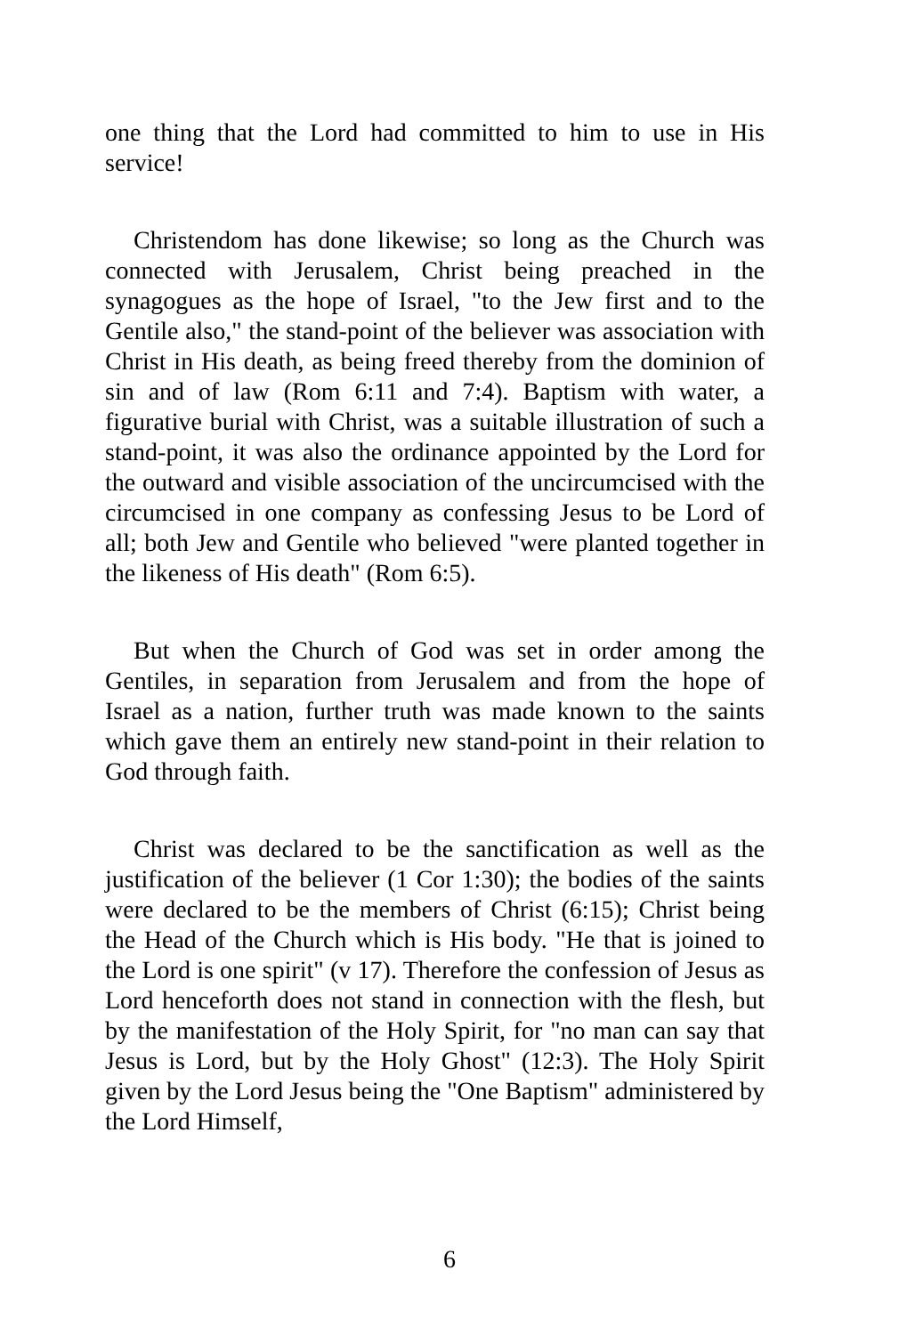one thing that the Lord had committed to him to use in His service!
Christendom has done likewise; so long as the Church was connected with Jerusalem, Christ being preached in the synagogues as the hope of Israel, "to the Jew first and to the Gentile also," the stand-point of the believer was association with Christ in His death, as being freed thereby from the dominion of sin and of law (Rom 6:11 and 7:4). Baptism with water, a figurative burial with Christ, was a suitable illustration of such a stand-point, it was also the ordinance appointed by the Lord for the outward and visible association of the uncircumcised with the circumcised in one company as confessing Jesus to be Lord of all; both Jew and Gentile who believed "were planted together in the likeness of His death" (Rom 6:5).
But when the Church of God was set in order among the Gentiles, in separation from Jerusalem and from the hope of Israel as a nation, further truth was made known to the saints which gave them an entirely new stand-point in their relation to God through faith.
Christ was declared to be the sanctification as well as the justification of the believer (1 Cor 1:30); the bodies of the saints were declared to be the members of Christ (6:15); Christ being the Head of the Church which is His body. "He that is joined to the Lord is one spirit" (v 17). Therefore the confession of Jesus as Lord henceforth does not stand in connection with the flesh, but by the manifestation of the Holy Spirit, for "no man can say that Jesus is Lord, but by the Holy Ghost" (12:3). The Holy Spirit given by the Lord Jesus being the "One Baptism" administered by the Lord Himself,
6